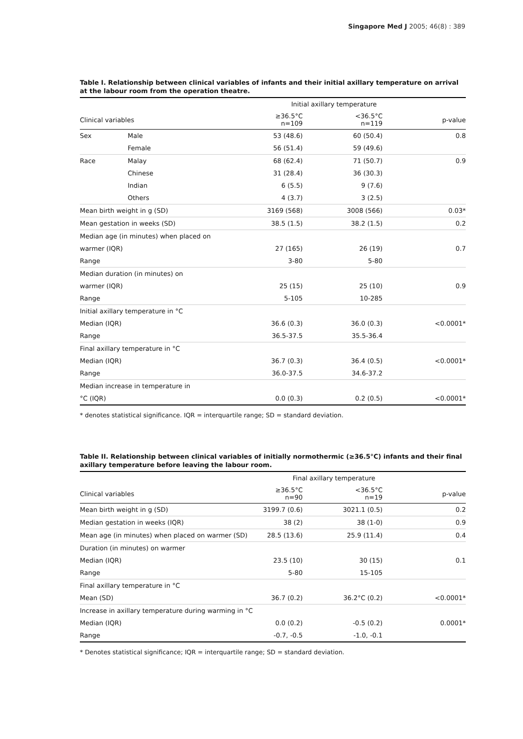Singapore Med J 2005; 46(8) : 389
Table I. Relationship between clinical variables of infants and their initial axillary temperature on arrival at the labour room from the operation theatre.
| | | Initial axillary temperature | | |
| Clinical variables | | ≥36.5°C n=109 | <36.5°C n=119 | p-value |
| Sex | Male | 53 (48.6) | 60 (50.4) | 0.8 |
| | Female | 56 (51.4) | 59 (49.6) | |
| Race | Malay | 68 (62.4) | 71 (50.7) | 0.9 |
| | Chinese | 31 (28.4) | 36 (30.3) | |
| | Indian | 6 (5.5) | 9 (7.6) | |
| | Others | 4 (3.7) | 3 (2.5) | |
| Mean birth weight in g (SD) | | 3169 (568) | 3008 (566) | 0.03* |
| Mean gestation in weeks (SD) | | 38.5 (1.5) | 38.2 (1.5) | 0.2 |
| Median age (in minutes) when placed on | | | | |
| warmer (IQR) | | 27 (165) | 26 (19) | 0.7 |
| Range | | 3-80 | 5-80 | |
| Median duration (in minutes) on | | | | |
| warmer (IQR) | | 25 (15) | 25 (10) | 0.9 |
| Range | | 5-105 | 10-285 | |
| Initial axillary temperature in °C | | | | |
| Median (IQR) | | 36.6 (0.3) | 36.0 (0.3) | <0.0001* |
| Range | | 36.5-37.5 | 35.5-36.4 | |
| Final axillary temperature in °C | | | | |
| Median (IQR) | | 36.7 (0.3) | 36.4 (0.5) | <0.0001* |
| Range | | 36.0-37.5 | 34.6-37.2 | |
| Median increase in temperature in | | | | |
| °C (IQR) | | 0.0 (0.3) | 0.2 (0.5) | <0.0001* |
* denotes statistical significance. IQR = interquartile range; SD = standard deviation.
Table II. Relationship between clinical variables of initially normothermic (≥36.5°C) infants and their final axillary temperature before leaving the labour room.
| | Final axillary temperature | | |
| Clinical variables | ≥36.5°C n=90 | <36.5°C n=19 | p-value |
| Mean birth weight in g (SD) | 3199.7 (0.6) | 3021.1 (0.5) | 0.2 |
| Median gestation in weeks (IQR) | 38 (2) | 38 (1-0) | 0.9 |
| Mean age (in minutes) when placed on warmer (SD) | 28.5 (13.6) | 25.9 (11.4) | 0.4 |
| Duration (in minutes) on warmer | | | |
| Median (IQR) | 23.5 (10) | 30 (15) | 0.1 |
| Range | 5-80 | 15-105 | |
| Final axillary temperature in °C | | | |
| Mean (SD) | 36.7 (0.2) | 36.2°C (0.2) | <0.0001* |
| Increase in axillary temperature during warming in °C | | | |
| Median (IQR) | 0.0 (0.2) | -0.5 (0.2) | 0.0001* |
| Range | -0.7, -0.5 | -1.0, -0.1 | |
* Denotes statistical significance; IQR = interquartile range; SD = standard deviation.